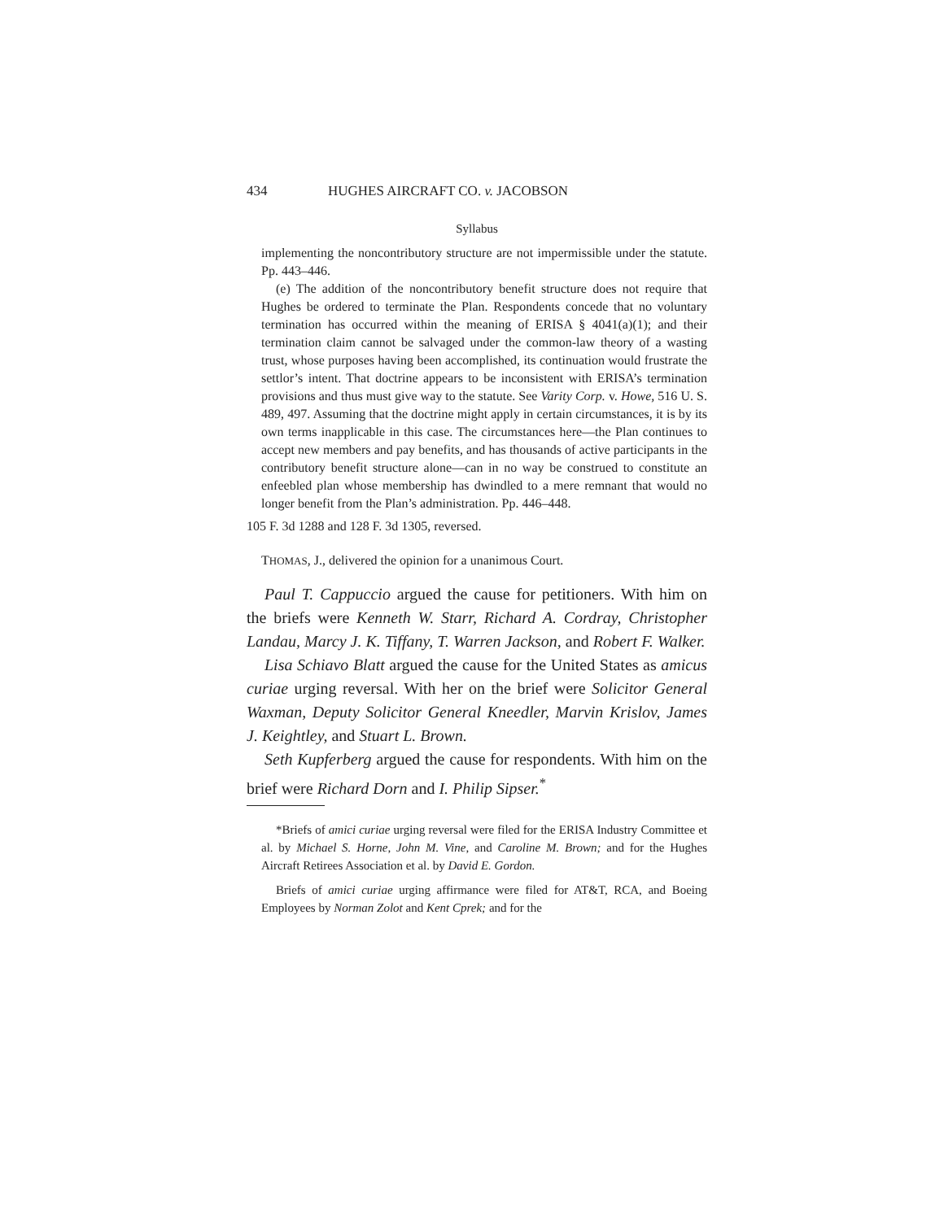434 HUGHES AIRCRAFT CO. v. JACOBSON
Syllabus
implementing the noncontributory structure are not impermissible under the statute. Pp. 443–446.
(e) The addition of the noncontributory benefit structure does not require that Hughes be ordered to terminate the Plan. Respondents concede that no voluntary termination has occurred within the meaning of ERISA § 4041(a)(1); and their termination claim cannot be salvaged under the common-law theory of a wasting trust, whose purposes having been accomplished, its continuation would frustrate the settlor’s intent. That doctrine appears to be inconsistent with ERISA’s termination provisions and thus must give way to the statute. See Varity Corp. v. Howe, 516 U. S. 489, 497. Assuming that the doctrine might apply in certain circumstances, it is by its own terms inapplicable in this case. The circumstances here—the Plan continues to accept new members and pay benefits, and has thousands of active participants in the contributory benefit structure alone—can in no way be construed to constitute an enfeebled plan whose membership has dwindled to a mere remnant that would no longer benefit from the Plan’s administration. Pp. 446–448.
105 F. 3d 1288 and 128 F. 3d 1305, reversed.
THOMAS, J., delivered the opinion for a unanimous Court.
Paul T. Cappuccio argued the cause for petitioners. With him on the briefs were Kenneth W. Starr, Richard A. Cordray, Christopher Landau, Marcy J. K. Tiffany, T. Warren Jackson, and Robert F. Walker.
Lisa Schiavo Blatt argued the cause for the United States as amicus curiae urging reversal. With her on the brief were Solicitor General Waxman, Deputy Solicitor General Kneedler, Marvin Krislov, James J. Keightley, and Stuart L. Brown.
Seth Kupferberg argued the cause for respondents. With him on the brief were Richard Dorn and I. Philip Sipser.<sup>*</sup>
*Briefs of amici curiae urging reversal were filed for the ERISA Industry Committee et al. by Michael S. Horne, John M. Vine, and Caroline M. Brown; and for the Hughes Aircraft Retirees Association et al. by David E. Gordon.
Briefs of amici curiae urging affirmance were filed for AT&T, RCA, and Boeing Employees by Norman Zolot and Kent Cprek; and for the